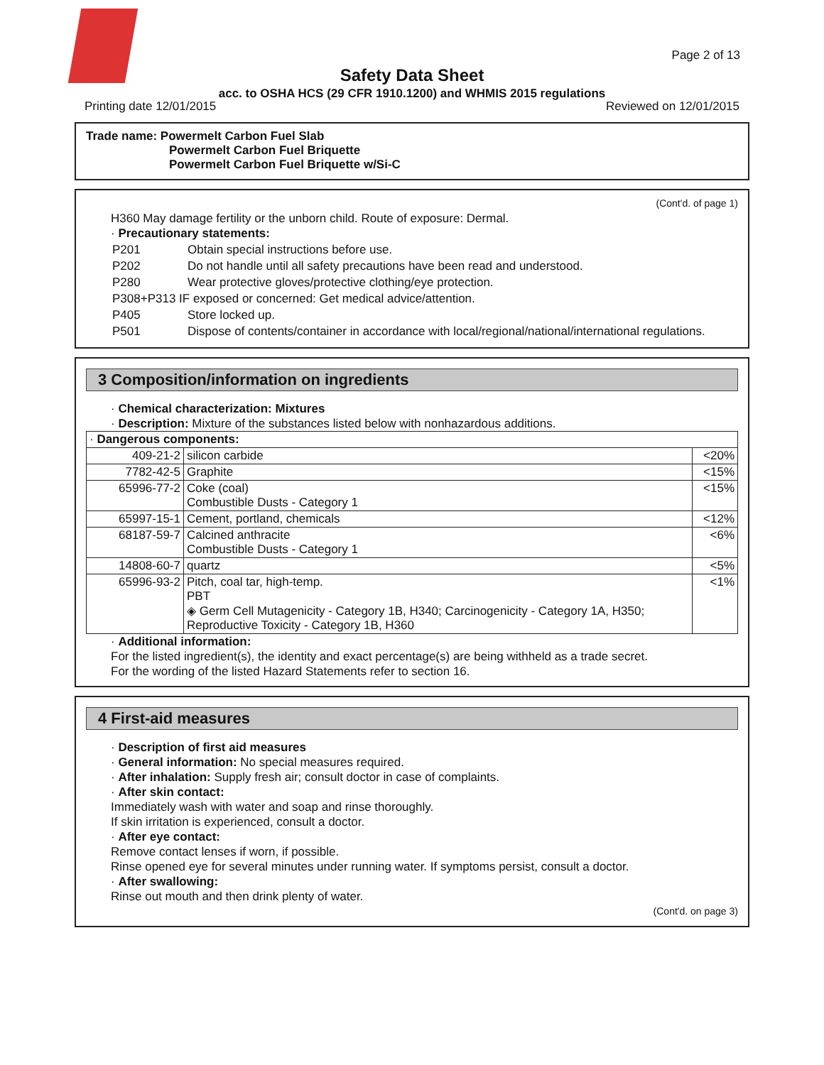Page 2 of 13
Safety Data Sheet
acc. to OSHA HCS (29 CFR 1910.1200) and WHMIS 2015 regulations
Printing date 12/01/2015 Reviewed on 12/01/2015
Trade name: Powermelt Carbon Fuel Slab
Powermelt Carbon Fuel Briquette
Powermelt Carbon Fuel Briquette w/Si-C
(Cont'd. of page 1)
H360 May damage fertility or the unborn child. Route of exposure: Dermal.
· Precautionary statements:
| P201 | Obtain special instructions before use. |
| P202 | Do not handle until all safety precautions have been read and understood. |
| P280 | Wear protective gloves/protective clothing/eye protection. |
| P308+P313 IF exposed or concerned: Get medical advice/attention. | |
| P405 | Store locked up. |
| P501 | Dispose of contents/container in accordance with local/regional/national/international regulations. |
3 Composition/information on ingredients
· Chemical characterization: Mixtures
· Description: Mixture of the substances listed below with nonhazardous additions.
| · Dangerous components: | | |
| 409-21-2 | silicon carbide | <20% |
| 7782-42-5 | Graphite | <15% |
| 65996-77-2 | Coke (coal) Combustible Dusts - Category 1 | <15% |
| 65997-15-1 | Cement, portland, chemicals | <12% |
| 68187-59-7 | Calcined anthracite Combustible Dusts - Category 1 | <6% |
| 14808-60-7 | quartz | <5% |
| 65996-93-2 | Pitch, coal tar, high-temp. PBT ◈ Germ Cell Mutagenicity - Category 1B, H340; Carcinogenicity - Category 1A, H350; Reproductive Toxicity - Category 1B, H360 | <1% |
· Additional information:
For the listed ingredient(s), the identity and exact percentage(s) are being withheld as a trade secret.
For the wording of the listed Hazard Statements refer to section 16.
4 First-aid measures
· Description of first aid measures
· General information: No special measures required.
· After inhalation: Supply fresh air; consult doctor in case of complaints.
· After skin contact:
Immediately wash with water and soap and rinse thoroughly.
If skin irritation is experienced, consult a doctor.
· After eye contact:
Remove contact lenses if worn, if possible.
Rinse opened eye for several minutes under running water. If symptoms persist, consult a doctor.
· After swallowing:
Rinse out mouth and then drink plenty of water.
(Cont'd. on page 3)